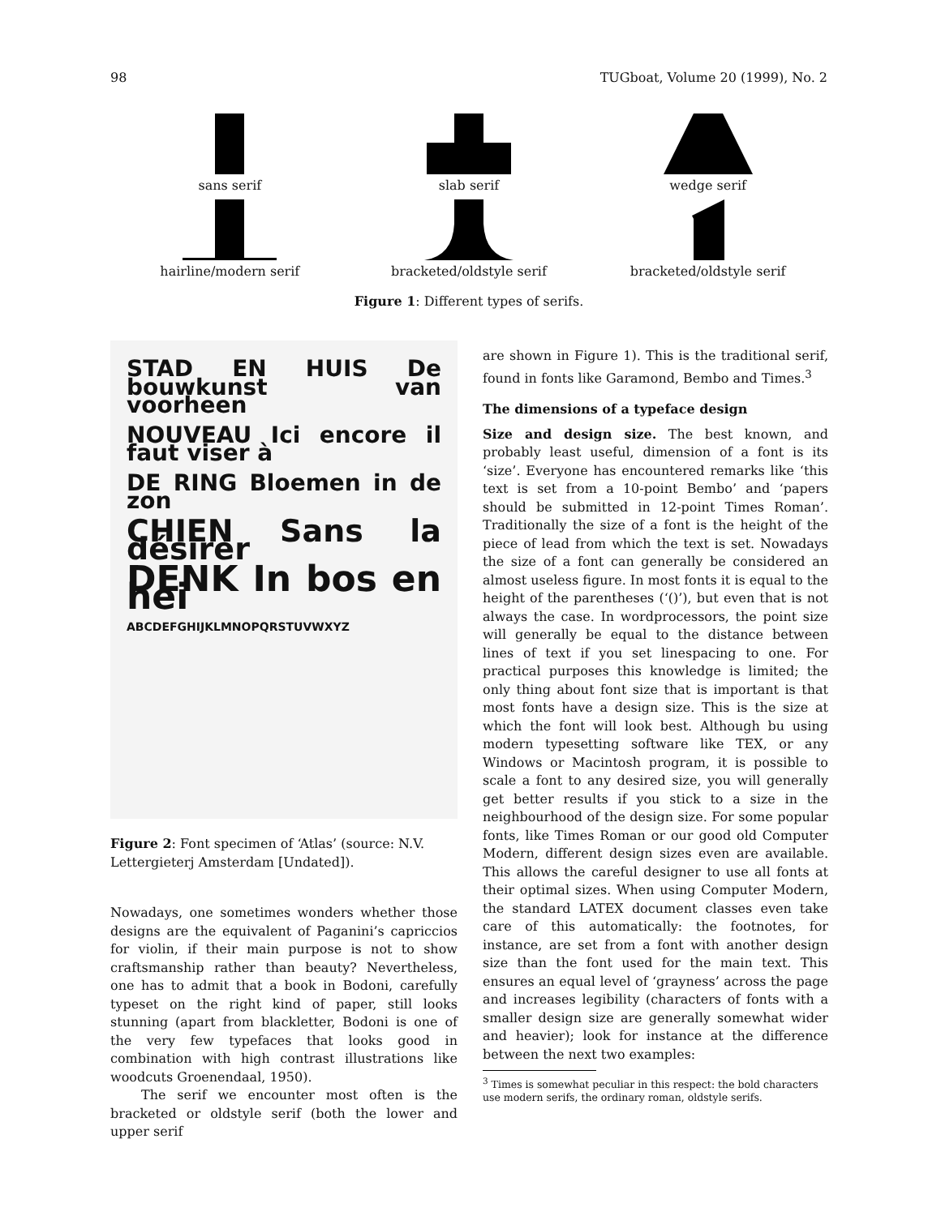98 TUGboat, Volume 20 (1999), No. 2
sans serif
slab serif
wedge serif
hairline/modern serif
bracketed/oldstyle serif
bracketed/oldstyle serif
Figure 1: Different types of serifs.
STAD EN HUIS De bouwkunst van voorheen
NOUVEAU Ici encore il faut viser à
DE RING Bloemen in de zon
CHIEN Sans la désirer
DENK In bos en hei
ABCDEFGHIJKLMNOPQRSTUVWXYZ
Figure 2: Font specimen of ‘Atlas’ (source: N.V. Lettergieterj Amsterdam [Undated]).
Nowadays, one sometimes wonders whether those designs are the equivalent of Paganini’s capriccios for violin, if their main purpose is not to show craftsmanship rather than beauty? Nevertheless, one has to admit that a book in Bodoni, carefully typeset on the right kind of paper, still looks stunning (apart from blackletter, Bodoni is one of the very few typefaces that looks good in combination with high contrast illustrations like woodcuts Groenendaal, 1950).
The serif we encounter most often is the bracketed or oldstyle serif (both the lower and upper serif
are shown in Figure 1). This is the traditional serif, found in fonts like Garamond, Bembo and Times.<sup>3</sup>
The dimensions of a typeface design
Size and design size. The best known, and probably least useful, dimension of a font is its ‘size’. Everyone has encountered remarks like ‘this text is set from a 10-point Bembo’ and ‘papers should be submitted in 12-point Times Roman’. Traditionally the size of a font is the height of the piece of lead from which the text is set. Nowadays the size of a font can generally be considered an almost useless figure. In most fonts it is equal to the height of the parentheses (‘()’), but even that is not always the case. In wordprocessors, the point size will generally be equal to the distance between lines of text if you set linespacing to one. For practical purposes this knowledge is limited; the only thing about font size that is important is that most fonts have a design size. This is the size at which the font will look best. Although bu using modern typesetting software like TEX, or any Windows or Macintosh program, it is possible to scale a font to any desired size, you will generally get better results if you stick to a size in the neighbourhood of the design size. For some popular fonts, like Times Roman or our good old Computer Modern, different design sizes even are available. This allows the careful designer to use all fonts at their optimal sizes. When using Computer Modern, the standard LATEX document classes even take care of this automatically: the footnotes, for instance, are set from a font with another design size than the font used for the main text. This ensures an equal level of ‘grayness’ across the page and increases legibility (characters of fonts with a smaller design size are generally somewhat wider and heavier); look for instance at the difference between the next two examples:
<sup>3</sup> Times is somewhat peculiar in this respect: the bold characters use modern serifs, the ordinary roman, oldstyle serifs.